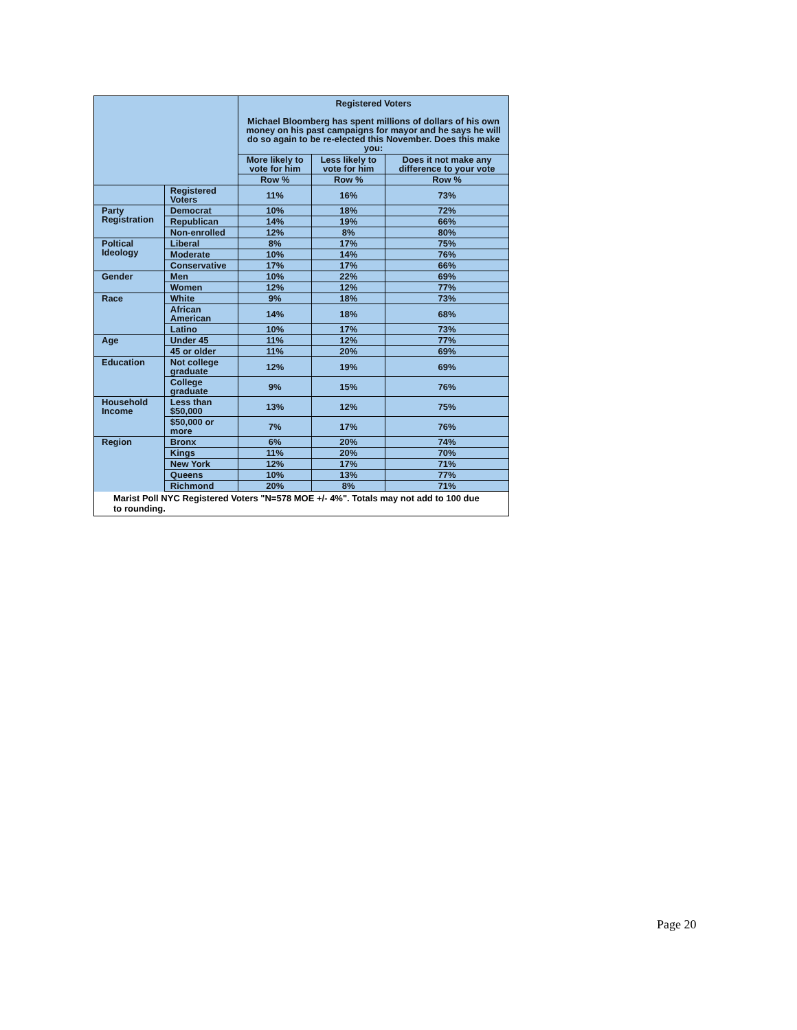| | | Registered Voters Michael Bloomberg has spent millions of dollars of his own money on his past campaigns for mayor and he says he will do so again to be re-elected this November. Does this make you: | | |
| --- | --- | --- | --- | --- |
| | | More likely to vote for him | Less likely to vote for him | Does it not make any difference to your vote |
| | | Row % | Row % | Row % |
| | Registered Voters | 11% | 16% | 73% |
| Party Registration | Democrat | 10% | 18% | 72% |
| | Republican | 14% | 19% | 66% |
| | Non-enrolled | 12% | 8% | 80% |
| Poltical Ideology | Liberal | 8% | 17% | 75% |
| | Moderate | 10% | 14% | 76% |
| | Conservative | 17% | 17% | 66% |
| Gender | Men | 10% | 22% | 69% |
| | Women | 12% | 12% | 77% |
| Race | White | 9% | 18% | 73% |
| | African American | 14% | 18% | 68% |
| | Latino | 10% | 17% | 73% |
| Age | Under 45 | 11% | 12% | 77% |
| | 45 or older | 11% | 20% | 69% |
| Education | Not college graduate | 12% | 19% | 69% |
| | College graduate | 9% | 15% | 76% |
| Household Income | Less than $50,000 | 13% | 12% | 75% |
| | $50,000 or more | 7% | 17% | 76% |
| Region | Bronx | 6% | 20% | 74% |
| | Kings | 11% | 20% | 70% |
| | New York | 12% | 17% | 71% |
| | Queens | 10% | 13% | 77% |
| | Richmond | 20% | 8% | 71% |
Marist Poll NYC Registered Voters "N=578 MOE +/- 4%". Totals may not add to 100 due to rounding.
Page 20